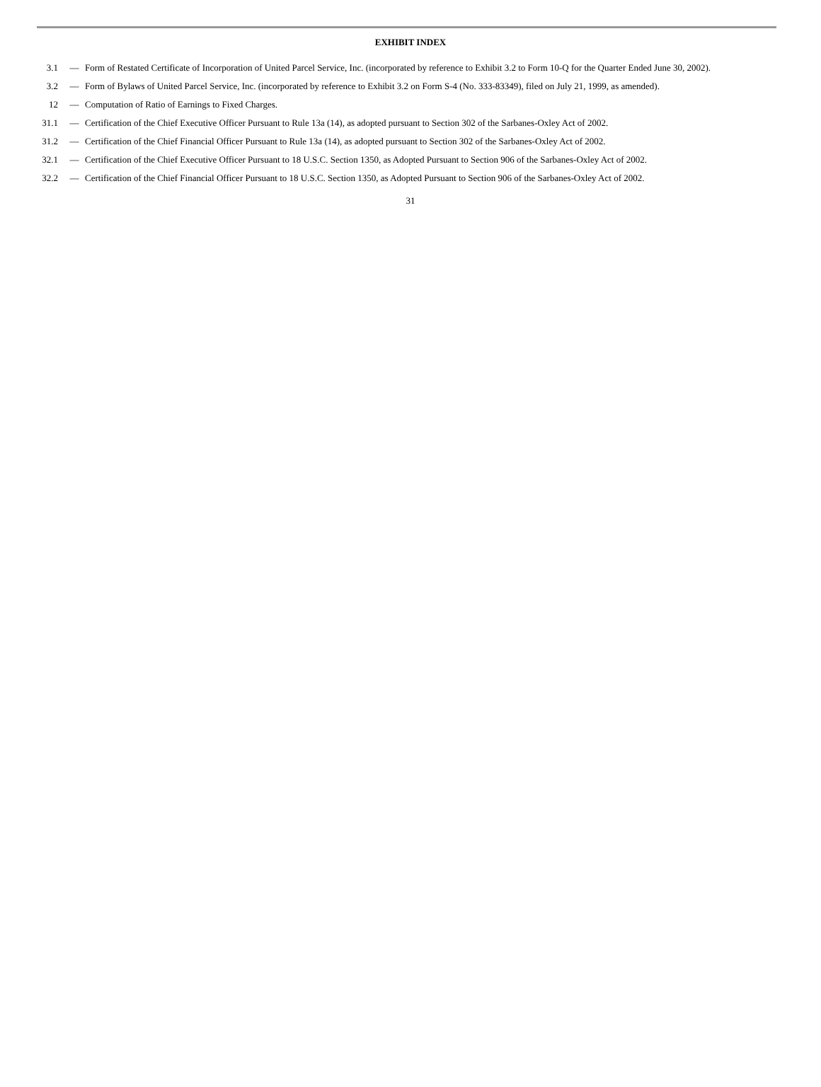EXHIBIT INDEX
| 3.1 | — | Form of Restated Certificate of Incorporation of United Parcel Service, Inc. (incorporated by reference to Exhibit 3.2 to Form 10-Q for the Quarter Ended June 30, 2002). |
| 3.2 | — | Form of Bylaws of United Parcel Service, Inc. (incorporated by reference to Exhibit 3.2 on Form S-4 (No. 333-83349), filed on July 21, 1999, as amended). |
| 12 | — | Computation of Ratio of Earnings to Fixed Charges. |
| 31.1 | — | Certification of the Chief Executive Officer Pursuant to Rule 13a (14), as adopted pursuant to Section 302 of the Sarbanes-Oxley Act of 2002. |
| 31.2 | — | Certification of the Chief Financial Officer Pursuant to Rule 13a (14), as adopted pursuant to Section 302 of the Sarbanes-Oxley Act of 2002. |
| 32.1 | — | Certification of the Chief Executive Officer Pursuant to 18 U.S.C. Section 1350, as Adopted Pursuant to Section 906 of the Sarbanes-Oxley Act of 2002. |
| 32.2 | — | Certification of the Chief Financial Officer Pursuant to 18 U.S.C. Section 1350, as Adopted Pursuant to Section 906 of the Sarbanes-Oxley Act of 2002. |
31